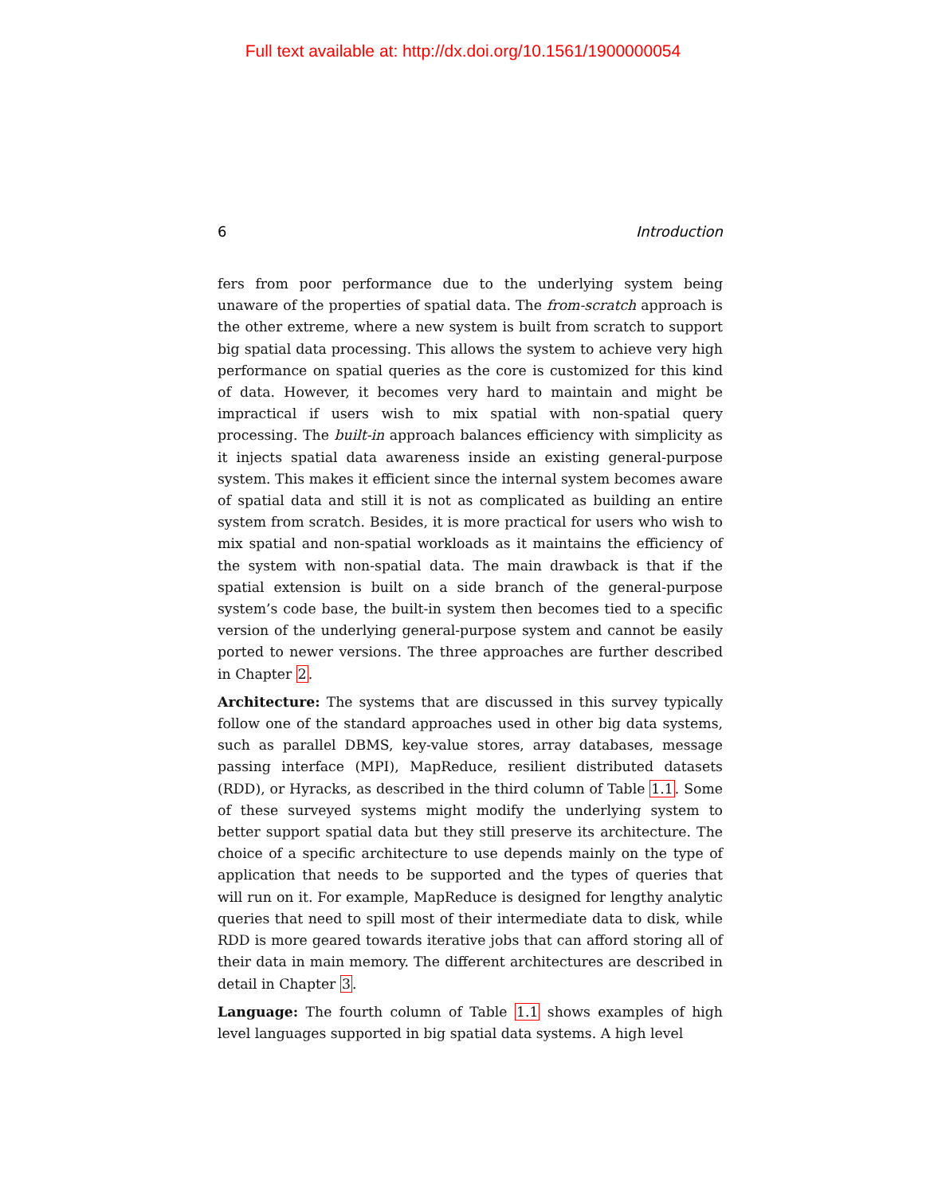Full text available at: http://dx.doi.org/10.1561/1900000054
6 Introduction
fers from poor performance due to the underlying system being unaware of the properties of spatial data. The from-scratch approach is the other extreme, where a new system is built from scratch to support big spatial data processing. This allows the system to achieve very high performance on spatial queries as the core is customized for this kind of data. However, it becomes very hard to maintain and might be impractical if users wish to mix spatial with non-spatial query processing. The built-in approach balances efficiency with simplicity as it injects spatial data awareness inside an existing general-purpose system. This makes it efficient since the internal system becomes aware of spatial data and still it is not as complicated as building an entire system from scratch. Besides, it is more practical for users who wish to mix spatial and non-spatial workloads as it maintains the efficiency of the system with non-spatial data. The main drawback is that if the spatial extension is built on a side branch of the general-purpose system’s code base, the built-in system then becomes tied to a specific version of the underlying general-purpose system and cannot be easily ported to newer versions. The three approaches are further described in Chapter 2.
Architecture: The systems that are discussed in this survey typically follow one of the standard approaches used in other big data systems, such as parallel DBMS, key-value stores, array databases, message passing interface (MPI), MapReduce, resilient distributed datasets (RDD), or Hyracks, as described in the third column of Table 1.1. Some of these surveyed systems might modify the underlying system to better support spatial data but they still preserve its architecture. The choice of a specific architecture to use depends mainly on the type of application that needs to be supported and the types of queries that will run on it. For example, MapReduce is designed for lengthy analytic queries that need to spill most of their intermediate data to disk, while RDD is more geared towards iterative jobs that can afford storing all of their data in main memory. The different architectures are described in detail in Chapter 3.
Language: The fourth column of Table 1.1 shows examples of high level languages supported in big spatial data systems. A high level